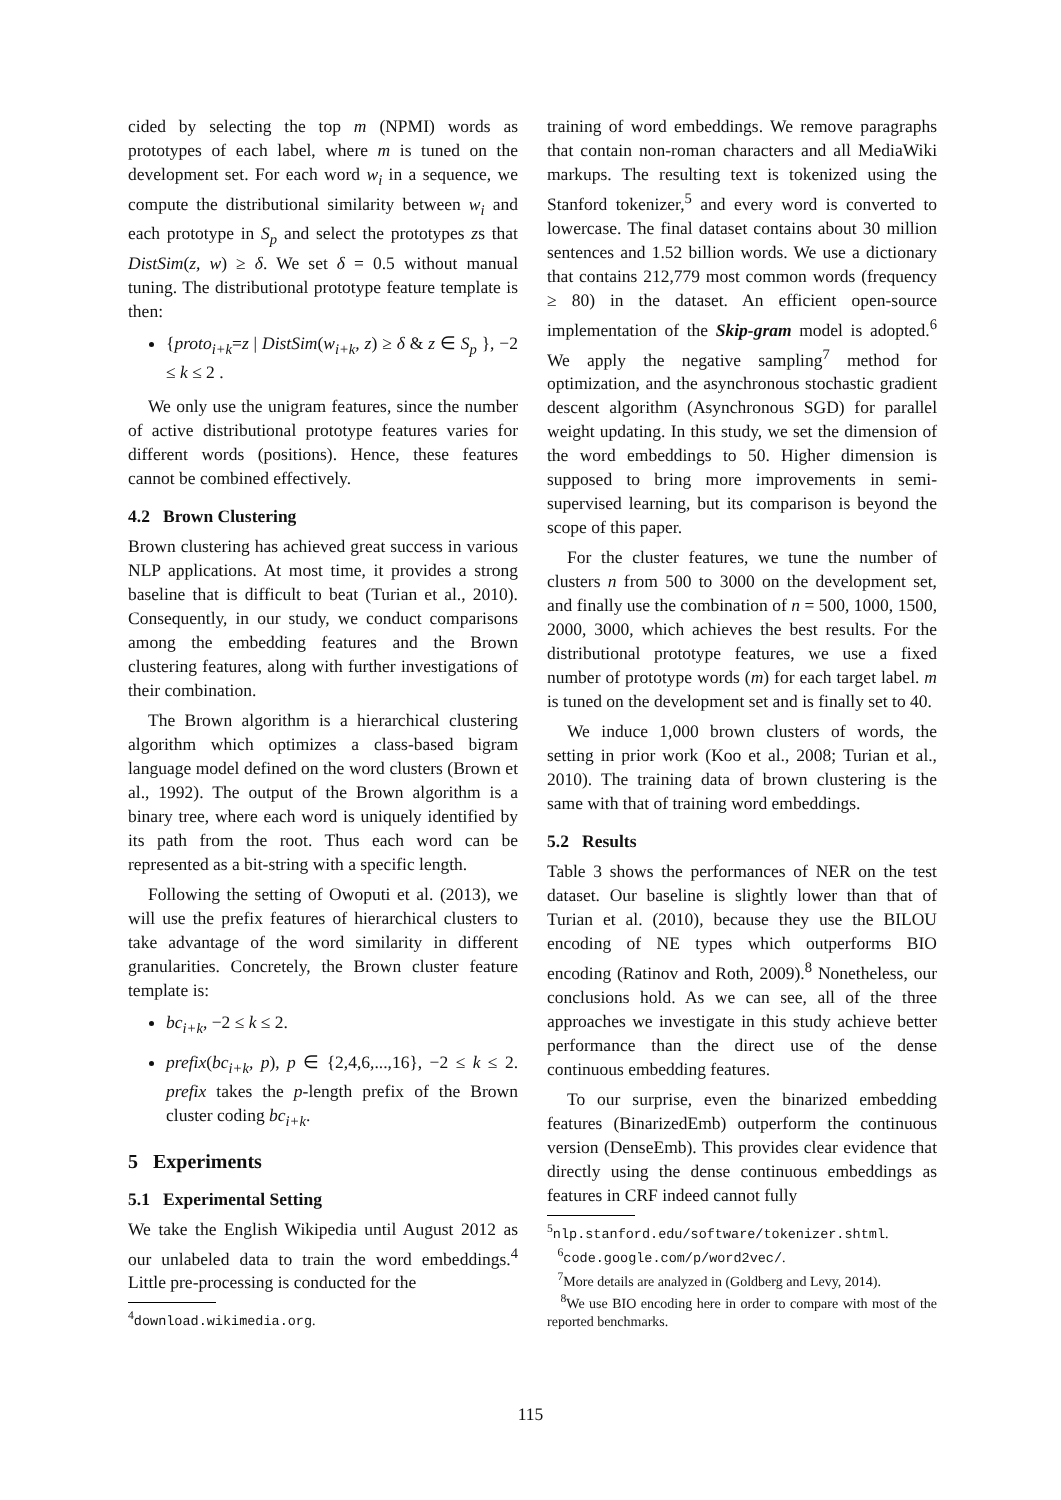cided by selecting the top m (NPMI) words as prototypes of each label, where m is tuned on the development set. For each word w<sub>i</sub> in a sequence, we compute the distributional similarity between w<sub>i</sub> and each prototype in S<sub>p</sub> and select the prototypes zs that DistSim(z, w) ≥ δ. We set δ = 0.5 without manual tuning. The distributional prototype feature template is then:
{proto<sub>i+k</sub>=z | DistSim(w<sub>i+k</sub>, z) ≥ δ & z ∈ S<sub>p</sub> }, −2 ≤ k ≤ 2 .
We only use the unigram features, since the number of active distributional prototype features varies for different words (positions). Hence, these features cannot be combined effectively.
4.2 Brown Clustering
Brown clustering has achieved great success in various NLP applications. At most time, it provides a strong baseline that is difficult to beat (Turian et al., 2010). Consequently, in our study, we conduct comparisons among the embedding features and the Brown clustering features, along with further investigations of their combination.
The Brown algorithm is a hierarchical clustering algorithm which optimizes a class-based bigram language model defined on the word clusters (Brown et al., 1992). The output of the Brown algorithm is a binary tree, where each word is uniquely identified by its path from the root. Thus each word can be represented as a bit-string with a specific length.
Following the setting of Owoputi et al. (2013), we will use the prefix features of hierarchical clusters to take advantage of the word similarity in different granularities. Concretely, the Brown cluster feature template is:
bc<sub>i+k</sub>, −2 ≤ k ≤ 2.
prefix(bc<sub>i+k</sub>, p), p ∈ {2,4,6,...,16}, −2 ≤ k ≤ 2. prefix takes the p-length prefix of the Brown cluster coding bc<sub>i+k</sub>.
5 Experiments
5.1 Experimental Setting
We take the English Wikipedia until August 2012 as our unlabeled data to train the word embeddings.<sup>4</sup> Little pre-processing is conducted for the
<sup>4</sup> download.wikimedia.org.
training of word embeddings. We remove paragraphs that contain non-roman characters and all MediaWiki markups. The resulting text is tokenized using the Stanford tokenizer,<sup>5</sup> and every word is converted to lowercase. The final dataset contains about 30 million sentences and 1.52 billion words. We use a dictionary that contains 212,779 most common words (frequency ≥ 80) in the dataset. An efficient open-source implementation of the Skip-gram model is adopted.<sup>6</sup> We apply the negative sampling<sup>7</sup> method for optimization, and the asynchronous stochastic gradient descent algorithm (Asynchronous SGD) for parallel weight updating. In this study, we set the dimension of the word embeddings to 50. Higher dimension is supposed to bring more improvements in semi-supervised learning, but its comparison is beyond the scope of this paper.
For the cluster features, we tune the number of clusters n from 500 to 3000 on the development set, and finally use the combination of n = 500, 1000, 1500, 2000, 3000, which achieves the best results. For the distributional prototype features, we use a fixed number of prototype words (m) for each target label. m is tuned on the development set and is finally set to 40.
We induce 1,000 brown clusters of words, the setting in prior work (Koo et al., 2008; Turian et al., 2010). The training data of brown clustering is the same with that of training word embeddings.
5.2 Results
Table 3 shows the performances of NER on the test dataset. Our baseline is slightly lower than that of Turian et al. (2010), because they use the BILOU encoding of NE types which outperforms BIO encoding (Ratinov and Roth, 2009).<sup>8</sup> Nonetheless, our conclusions hold. As we can see, all of the three approaches we investigate in this study achieve better performance than the direct use of the dense continuous embedding features.
To our surprise, even the binarized embedding features (BinarizedEmb) outperform the continuous version (DenseEmb). This provides clear evidence that directly using the dense continuous embeddings as features in CRF indeed cannot fully
<sup>5</sup> nlp.stanford.edu/software/tokenizer.shtml.
<sup>6</sup> code.google.com/p/word2vec/.
<sup>7</sup> More details are analyzed in (Goldberg and Levy, 2014).
<sup>8</sup> We use BIO encoding here in order to compare with most of the reported benchmarks.
115